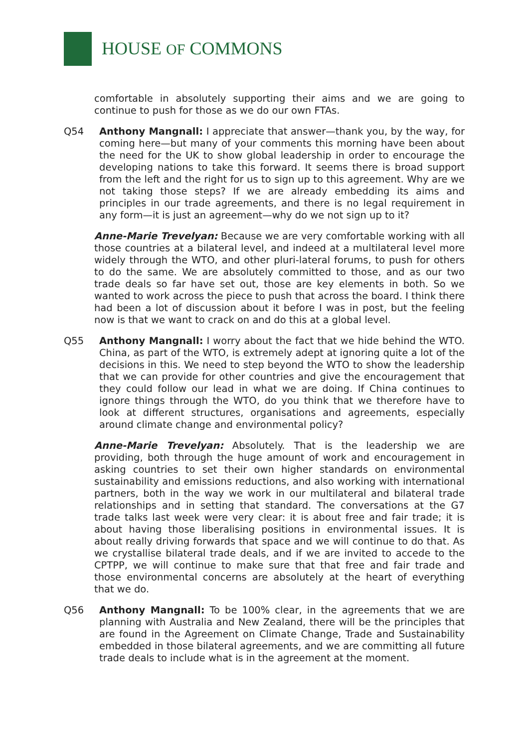HOUSE OF COMMONS
comfortable in absolutely supporting their aims and we are going to continue to push for those as we do our own FTAs.
Q54 Anthony Mangnall: I appreciate that answer—thank you, by the way, for coming here—but many of your comments this morning have been about the need for the UK to show global leadership in order to encourage the developing nations to take this forward. It seems there is broad support from the left and the right for us to sign up to this agreement. Why are we not taking those steps? If we are already embedding its aims and principles in our trade agreements, and there is no legal requirement in any form—it is just an agreement—why do we not sign up to it?
Anne-Marie Trevelyan: Because we are very comfortable working with all those countries at a bilateral level, and indeed at a multilateral level more widely through the WTO, and other pluri-lateral forums, to push for others to do the same. We are absolutely committed to those, and as our two trade deals so far have set out, those are key elements in both. So we wanted to work across the piece to push that across the board. I think there had been a lot of discussion about it before I was in post, but the feeling now is that we want to crack on and do this at a global level.
Q55 Anthony Mangnall: I worry about the fact that we hide behind the WTO. China, as part of the WTO, is extremely adept at ignoring quite a lot of the decisions in this. We need to step beyond the WTO to show the leadership that we can provide for other countries and give the encouragement that they could follow our lead in what we are doing. If China continues to ignore things through the WTO, do you think that we therefore have to look at different structures, organisations and agreements, especially around climate change and environmental policy?
Anne-Marie Trevelyan: Absolutely. That is the leadership we are providing, both through the huge amount of work and encouragement in asking countries to set their own higher standards on environmental sustainability and emissions reductions, and also working with international partners, both in the way we work in our multilateral and bilateral trade relationships and in setting that standard. The conversations at the G7 trade talks last week were very clear: it is about free and fair trade; it is about having those liberalising positions in environmental issues. It is about really driving forwards that space and we will continue to do that. As we crystallise bilateral trade deals, and if we are invited to accede to the CPTPP, we will continue to make sure that that free and fair trade and those environmental concerns are absolutely at the heart of everything that we do.
Q56 Anthony Mangnall: To be 100% clear, in the agreements that we are planning with Australia and New Zealand, there will be the principles that are found in the Agreement on Climate Change, Trade and Sustainability embedded in those bilateral agreements, and we are committing all future trade deals to include what is in the agreement at the moment.